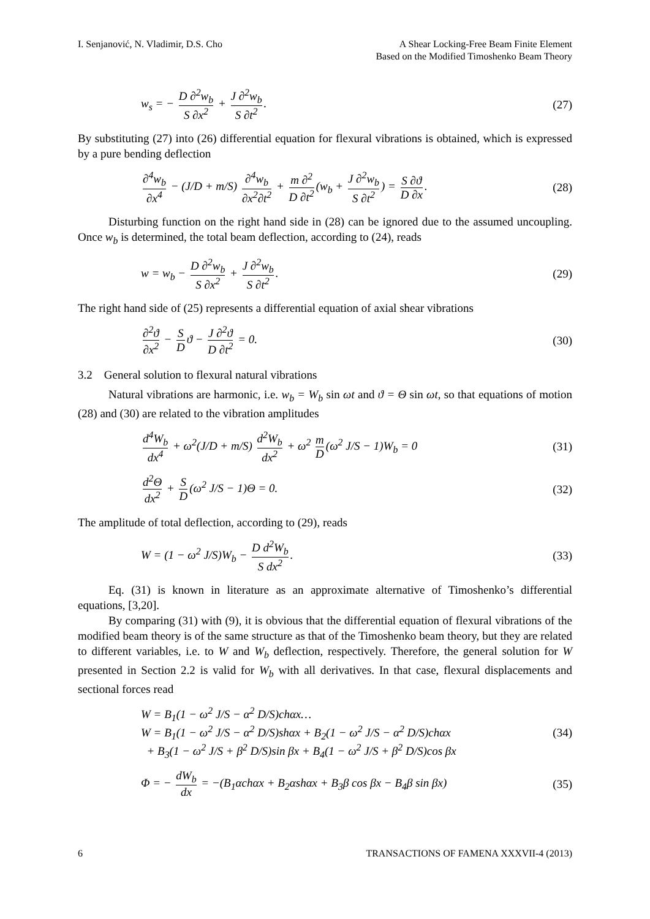I. Senjanović, N. Vladimir, D.S. Cho
A Shear Locking-Free Beam Finite Element
Based on the Modified Timoshenko Beam Theory
w<sub>s</sub> = − D ∂<sup>2</sup>w<sub>b</sub> S ∂x<sup>2</sup> + J ∂<sup>2</sup>w<sub>b</sub> S ∂t<sup>2</sup>.
(27)
By substituting (27) into (26) differential equation for flexural vibrations is obtained, which is expressed by a pure bending deflection
∂<sup>4</sup>w<sub>b</sub> ∂x<sup>4</sup> − (J/D + m/S) ∂<sup>4</sup>w<sub>b</sub> ∂x<sup>2</sup>∂t<sup>2</sup> + m ∂<sup>2</sup> D ∂t<sup>2</sup> (w<sub>b</sub> + J ∂<sup>2</sup>w<sub>b</sub> S ∂t<sup>2</sup>) = S ∂ϑ D ∂x.
(28)
Disturbing function on the right hand side in (28) can be ignored due to the assumed uncoupling. Once w<sub>b</sub> is determined, the total beam deflection, according to (24), reads
w = w<sub>b</sub> − D ∂<sup>2</sup>w<sub>b</sub> S ∂x<sup>2</sup> + J ∂<sup>2</sup>w<sub>b</sub> S ∂t<sup>2</sup>.
(29)
The right hand side of (25) represents a differential equation of axial shear vibrations
∂<sup>2</sup>ϑ ∂x<sup>2</sup> − S D ϑ − J ∂<sup>2</sup>ϑ D ∂t<sup>2</sup> = 0.
(30)
3.2 General solution to flexural natural vibrations
Natural vibrations are harmonic, i.e. w<sub>b</sub> = W<sub>b</sub> sin ωt and ϑ = Θ sin ωt, so that equations of motion (28) and (30) are related to the vibration amplitudes
d<sup>4</sup>W<sub>b</sub> dx<sup>4</sup> + ω<sup>2</sup>(J/D + m/S) d<sup>2</sup>W<sub>b</sub> dx<sup>2</sup> + ω<sup>2</sup> m D (ω<sup>2</sup> J/S − 1)W<sub>b</sub> = 0
(31)
d<sup>2</sup>Θ dx<sup>2</sup> + S D (ω<sup>2</sup> J/S − 1)Θ = 0.
(32)
The amplitude of total deflection, according to (29), reads
W = (1 − ω<sup>2</sup> J/S)W<sub>b</sub> − D d<sup>2</sup>W<sub>b</sub> S dx<sup>2</sup>.
(33)
Eq. (31) is known in literature as an approximate alternative of Timoshenko’s differential equations, [3,20].
By comparing (31) with (9), it is obvious that the differential equation of flexural vibrations of the modified beam theory is of the same structure as that of the Timoshenko beam theory, but they are related to different variables, i.e. to W and W<sub>b</sub> deflection, respectively. Therefore, the general solution for W presented in Section 2.2 is valid for W<sub>b</sub> with all derivatives. In that case, flexural displacements and sectional forces read
W = B<sub>1</sub>(1 − ω<sup>2</sup> J/S − α<sup>2</sup> D/S)chαx…
W = B<sub>1</sub>(1 − ω<sup>2</sup> J/S − α<sup>2</sup> D/S)shαx + B<sub>2</sub>(1 − ω<sup>2</sup> J/S − α<sup>2</sup> D/S)chαx
+ B<sub>3</sub>(1 − ω<sup>2</sup> J/S + β<sup>2</sup> D/S)sin βx + B<sub>4</sub>(1 − ω<sup>2</sup> J/S + β<sup>2</sup> D/S)cos βx
(34)
Φ = − dW<sub>b</sub> dx = −(B<sub>1</sub>αchαx + B<sub>2</sub>αshαx + B<sub>3</sub>β cos βx − B<sub>4</sub>β sin βx)
(35)
6 TRANSACTIONS OF FAMENA XXXVII-4 (2013)